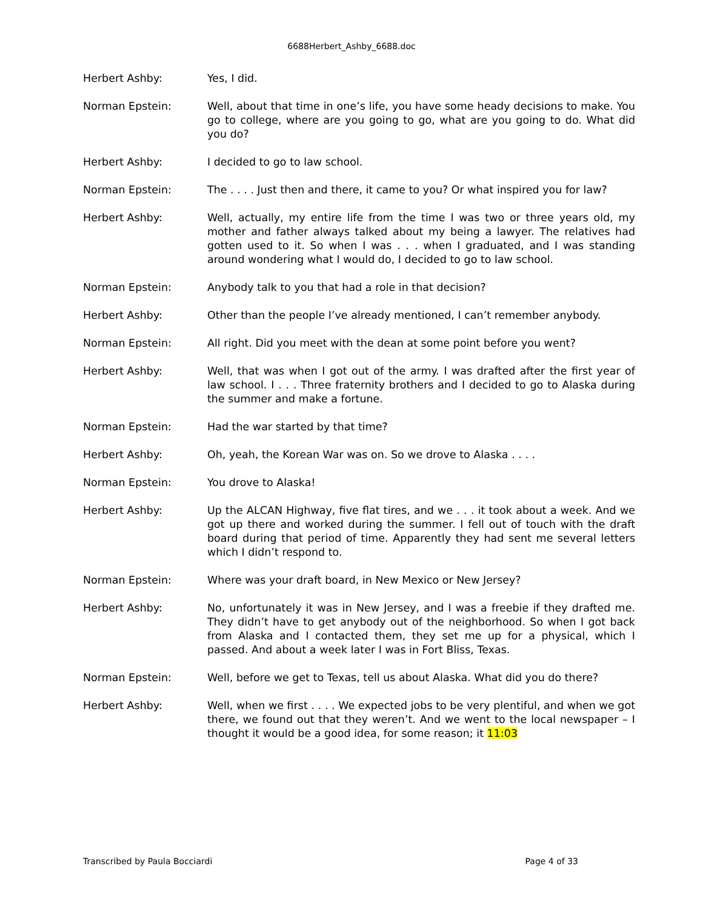6688Herbert_Ashby_6688.doc
Herbert Ashby: Yes, I did.
Norman Epstein: Well, about that time in one’s life, you have some heady decisions to make. You go to college, where are you going to go, what are you going to do. What did you do?
Herbert Ashby: I decided to go to law school.
Norman Epstein: The . . . . Just then and there, it came to you? Or what inspired you for law?
Herbert Ashby: Well, actually, my entire life from the time I was two or three years old, my mother and father always talked about my being a lawyer. The relatives had gotten used to it. So when I was . . . when I graduated, and I was standing around wondering what I would do, I decided to go to law school.
Norman Epstein: Anybody talk to you that had a role in that decision?
Herbert Ashby: Other than the people I’ve already mentioned, I can’t remember anybody.
Norman Epstein: All right. Did you meet with the dean at some point before you went?
Herbert Ashby: Well, that was when I got out of the army. I was drafted after the first year of law school. I . . . Three fraternity brothers and I decided to go to Alaska during the summer and make a fortune.
Norman Epstein: Had the war started by that time?
Herbert Ashby: Oh, yeah, the Korean War was on. So we drove to Alaska . . . .
Norman Epstein: You drove to Alaska!
Herbert Ashby: Up the ALCAN Highway, five flat tires, and we . . . it took about a week. And we got up there and worked during the summer. I fell out of touch with the draft board during that period of time. Apparently they had sent me several letters which I didn’t respond to.
Norman Epstein: Where was your draft board, in New Mexico or New Jersey?
Herbert Ashby: No, unfortunately it was in New Jersey, and I was a freebie if they drafted me. They didn’t have to get anybody out of the neighborhood. So when I got back from Alaska and I contacted them, they set me up for a physical, which I passed. And about a week later I was in Fort Bliss, Texas.
Norman Epstein: Well, before we get to Texas, tell us about Alaska. What did you do there?
Herbert Ashby: Well, when we first . . . . We expected jobs to be very plentiful, and when we got there, we found out that they weren’t. And we went to the local newspaper – I thought it would be a good idea, for some reason; it 11:03
Transcribed by Paula Bocciardi Page 4 of 33